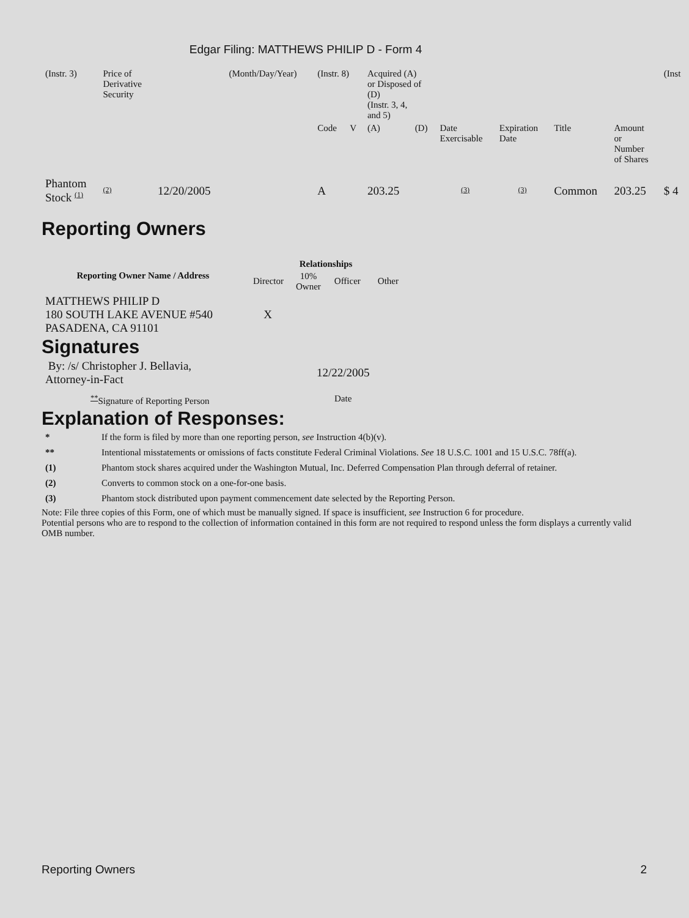Edgar Filing: MATTHEWS PHILIP D - Form 4
| (Instr. 3) | Price of Derivative Security | | (Month/Day/Year) | (Instr. 8) | | Acquired (A) or Disposed of (D) (Instr. 3, 4, and 5) | | | | | | (Inst |
| | | | | Code | V | (A) | (D) | Date Exercisable | Expiration Date | Title | Amount or Number of Shares | |
| Phantom Stock <sup>(1)</sup> | (2) | 12/20/2005 | | A | | 203.25 | | (3) | (3) | Common | 203.25 | $ 4 |
Reporting Owners
| Reporting Owner Name / Address | Relationships | | | |
| --- | --- | --- | --- | --- |
| | Director | 10% Owner | Officer | Other |
| MATTHEWS PHILIP D 180 SOUTH LAKE AVENUE #540 PASADENA, CA 91101 | X | | | |
Signatures
| By: /s/ Christopher J. Bellavia, Attorney-in-Fact | 12/22/2005 |
| <sup>**</sup> Signature of Reporting Person | Date |
Explanation of Responses:
| * | If the form is filed by more than one reporting person, see Instruction 4(b)(v). |
| ** | Intentional misstatements or omissions of facts constitute Federal Criminal Violations. See 18 U.S.C. 1001 and 15 U.S.C. 78ff(a). |
| (1) | Phantom stock shares acquired under the Washington Mutual, Inc. Deferred Compensation Plan through deferral of retainer. |
| (2) | Converts to common stock on a one-for-one basis. |
| (3) | Phantom stock distributed upon payment commencement date selected by the Reporting Person. |
Note: File three copies of this Form, one of which must be manually signed. If space is insufficient, see Instruction 6 for procedure.
Potential persons who are to respond to the collection of information contained in this form are not required to respond unless the form displays a currently valid OMB number.
Reporting Owners 2